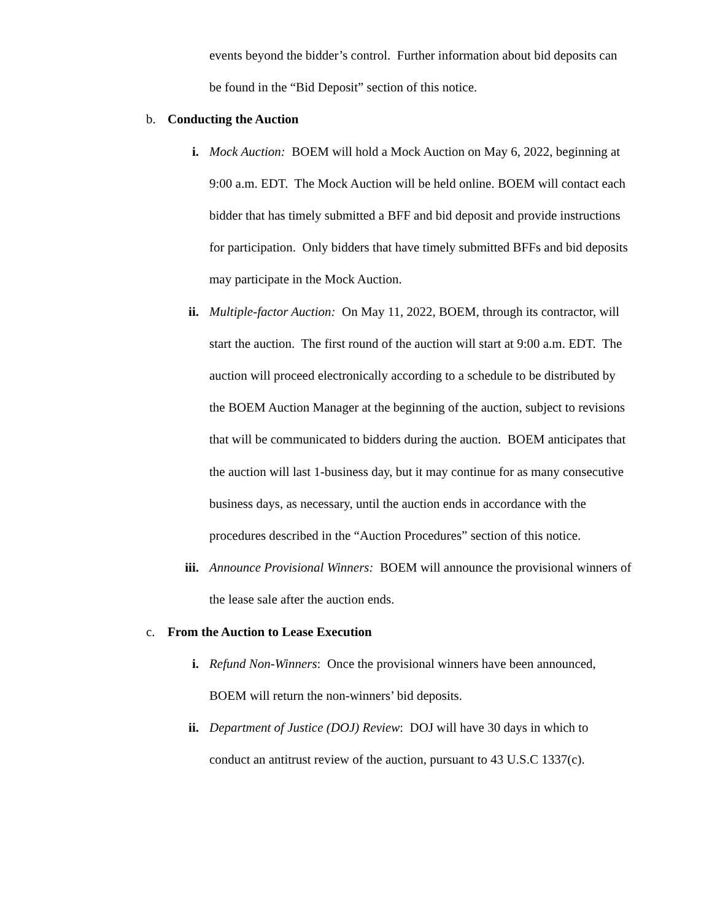events beyond the bidder’s control. Further information about bid deposits can be found in the “Bid Deposit” section of this notice.
b. Conducting the Auction
i. Mock Auction: BOEM will hold a Mock Auction on May 6, 2022, beginning at 9:00 a.m. EDT. The Mock Auction will be held online. BOEM will contact each bidder that has timely submitted a BFF and bid deposit and provide instructions for participation. Only bidders that have timely submitted BFFs and bid deposits may participate in the Mock Auction.
ii. Multiple-factor Auction: On May 11, 2022, BOEM, through its contractor, will start the auction. The first round of the auction will start at 9:00 a.m. EDT. The auction will proceed electronically according to a schedule to be distributed by the BOEM Auction Manager at the beginning of the auction, subject to revisions that will be communicated to bidders during the auction. BOEM anticipates that the auction will last 1-business day, but it may continue for as many consecutive business days, as necessary, until the auction ends in accordance with the procedures described in the “Auction Procedures” section of this notice.
iii. Announce Provisional Winners: BOEM will announce the provisional winners of the lease sale after the auction ends.
c. From the Auction to Lease Execution
i. Refund Non-Winners: Once the provisional winners have been announced, BOEM will return the non-winners’ bid deposits.
ii. Department of Justice (DOJ) Review: DOJ will have 30 days in which to conduct an antitrust review of the auction, pursuant to 43 U.S.C 1337(c).